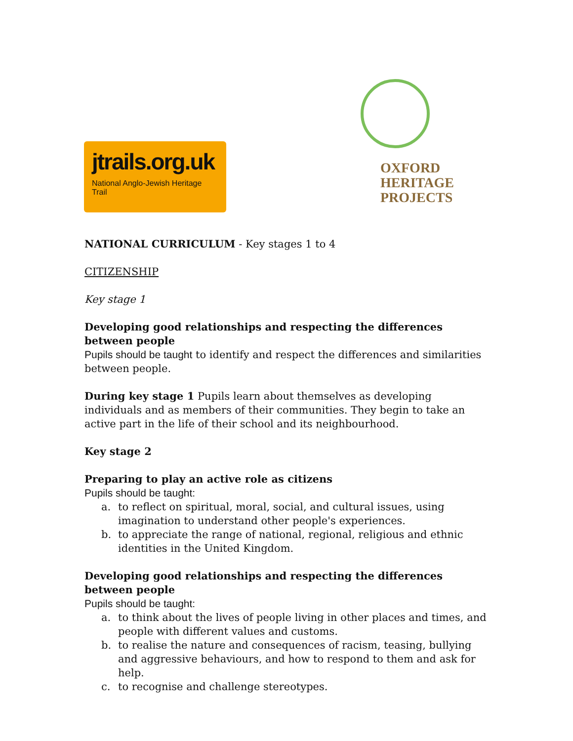jtrails.org.uk
National Anglo-Jewish Heritage Trail
OXFORD
HERITAGE
PROJECTS
NATIONAL CURRICULUM - Key stages 1 to 4
CITIZENSHIP
Key stage 1
Developing good relationships and respecting the differences between people
Pupils should be taught to identify and respect the differences and similarities between people.
During key stage 1 Pupils learn about themselves as developing individuals and as members of their communities. They begin to take an active part in the life of their school and its neighbourhood.
Key stage 2
Preparing to play an active role as citizens
Pupils should be taught:
a. to reflect on spiritual, moral, social, and cultural issues, using imagination to understand other people's experiences.
b. to appreciate the range of national, regional, religious and ethnic identities in the United Kingdom.
Developing good relationships and respecting the differences between people
Pupils should be taught:
a. to think about the lives of people living in other places and times, and people with different values and customs.
b. to realise the nature and consequences of racism, teasing, bullying and aggressive behaviours, and how to respond to them and ask for help.
c. to recognise and challenge stereotypes.